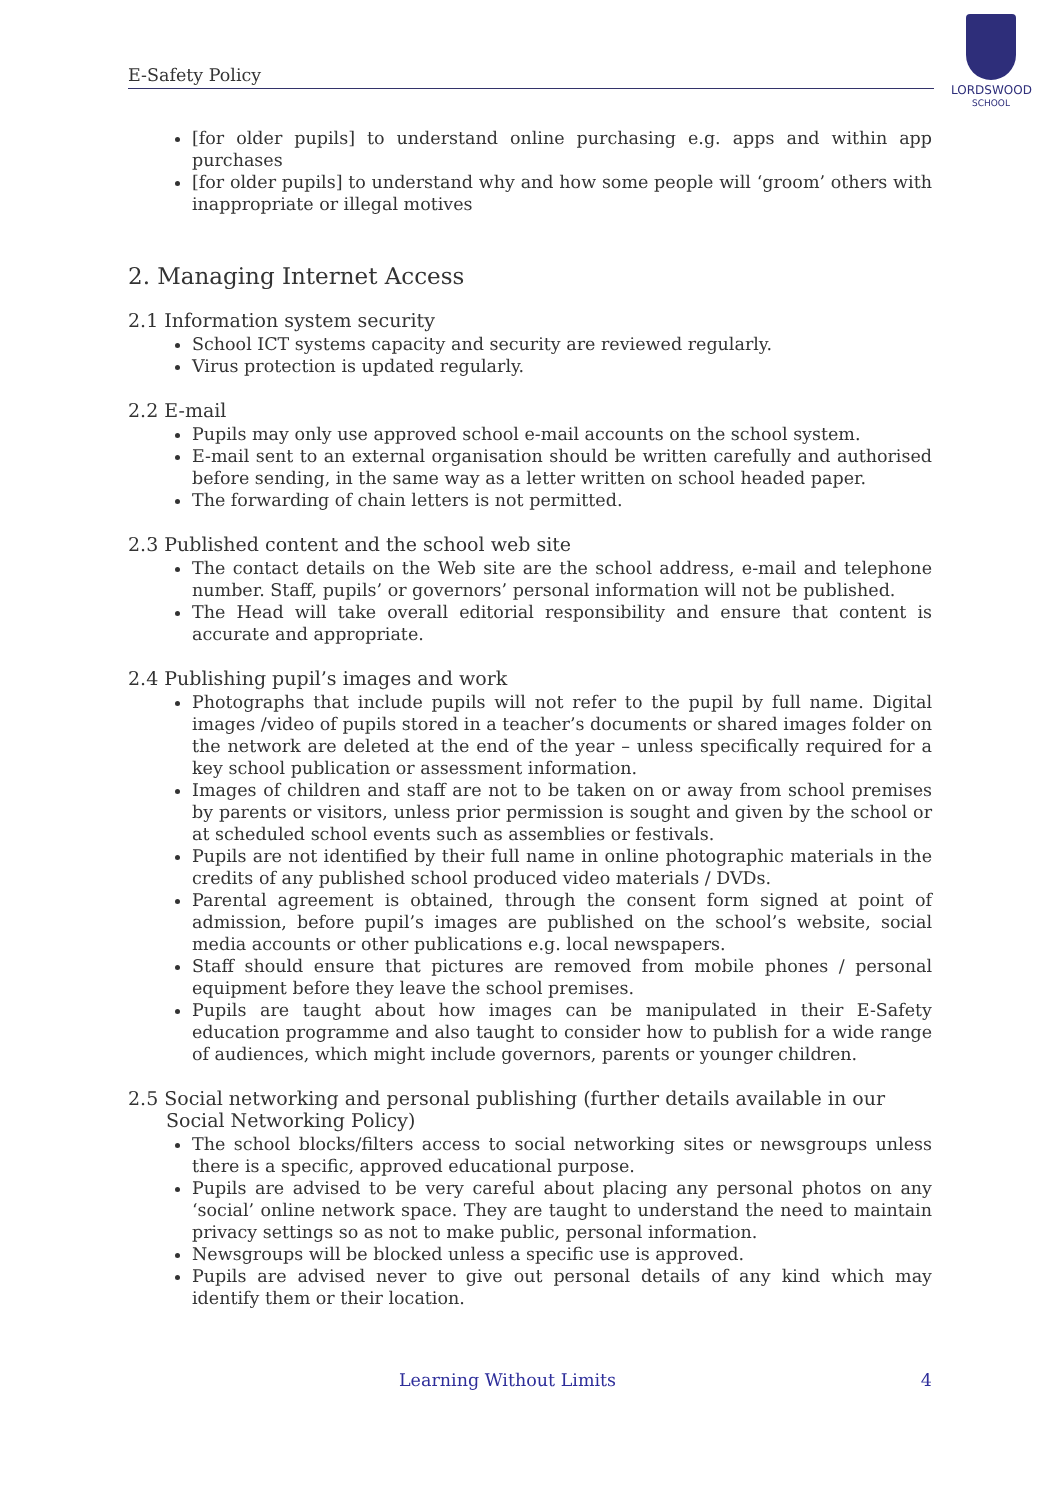E-Safety Policy
LORDSWOOD
SCHOOL
[for older pupils] to understand online purchasing e.g. apps and within app purchases
[for older pupils] to understand why and how some people will ‘groom’ others with inappropriate or illegal motives
2. Managing Internet Access
2.1 Information system security
School ICT systems capacity and security are reviewed regularly.
Virus protection is updated regularly.
2.2 E-mail
Pupils may only use approved school e-mail accounts on the school system.
E-mail sent to an external organisation should be written carefully and authorised before sending, in the same way as a letter written on school headed paper.
The forwarding of chain letters is not permitted.
2.3 Published content and the school web site
The contact details on the Web site are the school address, e-mail and telephone number. Staff, pupils’ or governors’ personal information will not be published.
The Head will take overall editorial responsibility and ensure that content is accurate and appropriate.
2.4 Publishing pupil’s images and work
Photographs that include pupils will not refer to the pupil by full name. Digital images /video of pupils stored in a teacher’s documents or shared images folder on the network are deleted at the end of the year – unless specifically required for a key school publication or assessment information.
Images of children and staff are not to be taken on or away from school premises by parents or visitors, unless prior permission is sought and given by the school or at scheduled school events such as assemblies or festivals.
Pupils are not identified by their full name in online photographic materials in the credits of any published school produced video materials / DVDs.
Parental agreement is obtained, through the consent form signed at point of admission, before pupil’s images are published on the school’s website, social media accounts or other publications e.g. local newspapers.
Staff should ensure that pictures are removed from mobile phones / personal equipment before they leave the school premises.
Pupils are taught about how images can be manipulated in their E-Safety education programme and also taught to consider how to publish for a wide range of audiences, which might include governors, parents or younger children.
2.5 Social networking and personal publishing (further details available in our Social Networking Policy)
The school blocks/filters access to social networking sites or newsgroups unless there is a specific, approved educational purpose.
Pupils are advised to be very careful about placing any personal photos on any ‘social’ online network space. They are taught to understand the need to maintain privacy settings so as not to make public, personal information.
Newsgroups will be blocked unless a specific use is approved.
Pupils are advised never to give out personal details of any kind which may identify them or their location.
Learning Without Limits 4